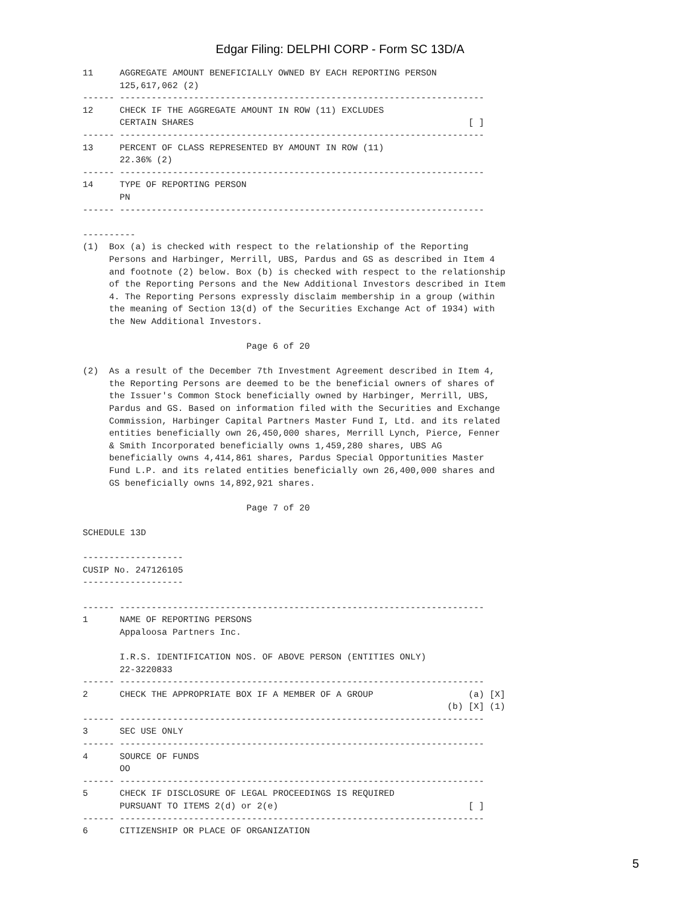Edgar Filing: DELPHI CORP - Form SC 13D/A
11     AGGREGATE AMOUNT BENEFICIALLY OWNED BY EACH REPORTING PERSON
       125,617,062 (2)
------ ---------------------------------------------------------------------
12     CHECK IF THE AGGREGATE AMOUNT IN ROW (11) EXCLUDES
       CERTAIN SHARES                                                    [ ]
------ ---------------------------------------------------------------------
13     PERCENT OF CLASS REPRESENTED BY AMOUNT IN ROW (11)
       22.36% (2)
------ ---------------------------------------------------------------------
14     TYPE OF REPORTING PERSON
       PN
------ ---------------------------------------------------------------------

----------
(1)  Box (a) is checked with respect to the relationship of the Reporting
     Persons and Harbinger, Merrill, UBS, Pardus and GS as described in Item 4
     and footnote (2) below. Box (b) is checked with respect to the relationship
     of the Reporting Persons and the New Additional Investors described in Item
     4. The Reporting Persons expressly disclaim membership in a group (within
     the meaning of Section 13(d) of the Securities Exchange Act of 1934) with
     the New Additional Investors.

                               Page 6 of 20

(2)  As a result of the December 7th Investment Agreement described in Item 4,
     the Reporting Persons are deemed to be the beneficial owners of shares of
     the Issuer's Common Stock beneficially owned by Harbinger, Merrill, UBS,
     Pardus and GS. Based on information filed with the Securities and Exchange
     Commission, Harbinger Capital Partners Master Fund I, Ltd. and its related
     entities beneficially own 26,450,000 shares, Merrill Lynch, Pierce, Fenner
     & Smith Incorporated beneficially owns 1,459,280 shares, UBS AG
     beneficially owns 4,414,861 shares, Pardus Special Opportunities Master
     Fund L.P. and its related entities beneficially own 26,400,000 shares and
     GS beneficially owns 14,892,921 shares.

                               Page 7 of 20

SCHEDULE 13D

-------------------
CUSIP No. 247126105
-------------------

------ ---------------------------------------------------------------------
1      NAME OF REPORTING PERSONS
       Appaloosa Partners Inc.

       I.R.S. IDENTIFICATION NOS. OF ABOVE PERSON (ENTITIES ONLY)
       22-3220833
------ ---------------------------------------------------------------------
2      CHECK THE APPROPRIATE BOX IF A MEMBER OF A GROUP                  (a) [X]
                                                                     (b) [X] (1)
------ ---------------------------------------------------------------------
3      SEC USE ONLY
------ ---------------------------------------------------------------------
4      SOURCE OF FUNDS
       OO
------ ---------------------------------------------------------------------
5      CHECK IF DISCLOSURE OF LEGAL PROCEEDINGS IS REQUIRED
       PURSUANT TO ITEMS 2(d) or 2(e)                                    [ ]
------ ---------------------------------------------------------------------
6      CITIZENSHIP OR PLACE OF ORGANIZATION
5